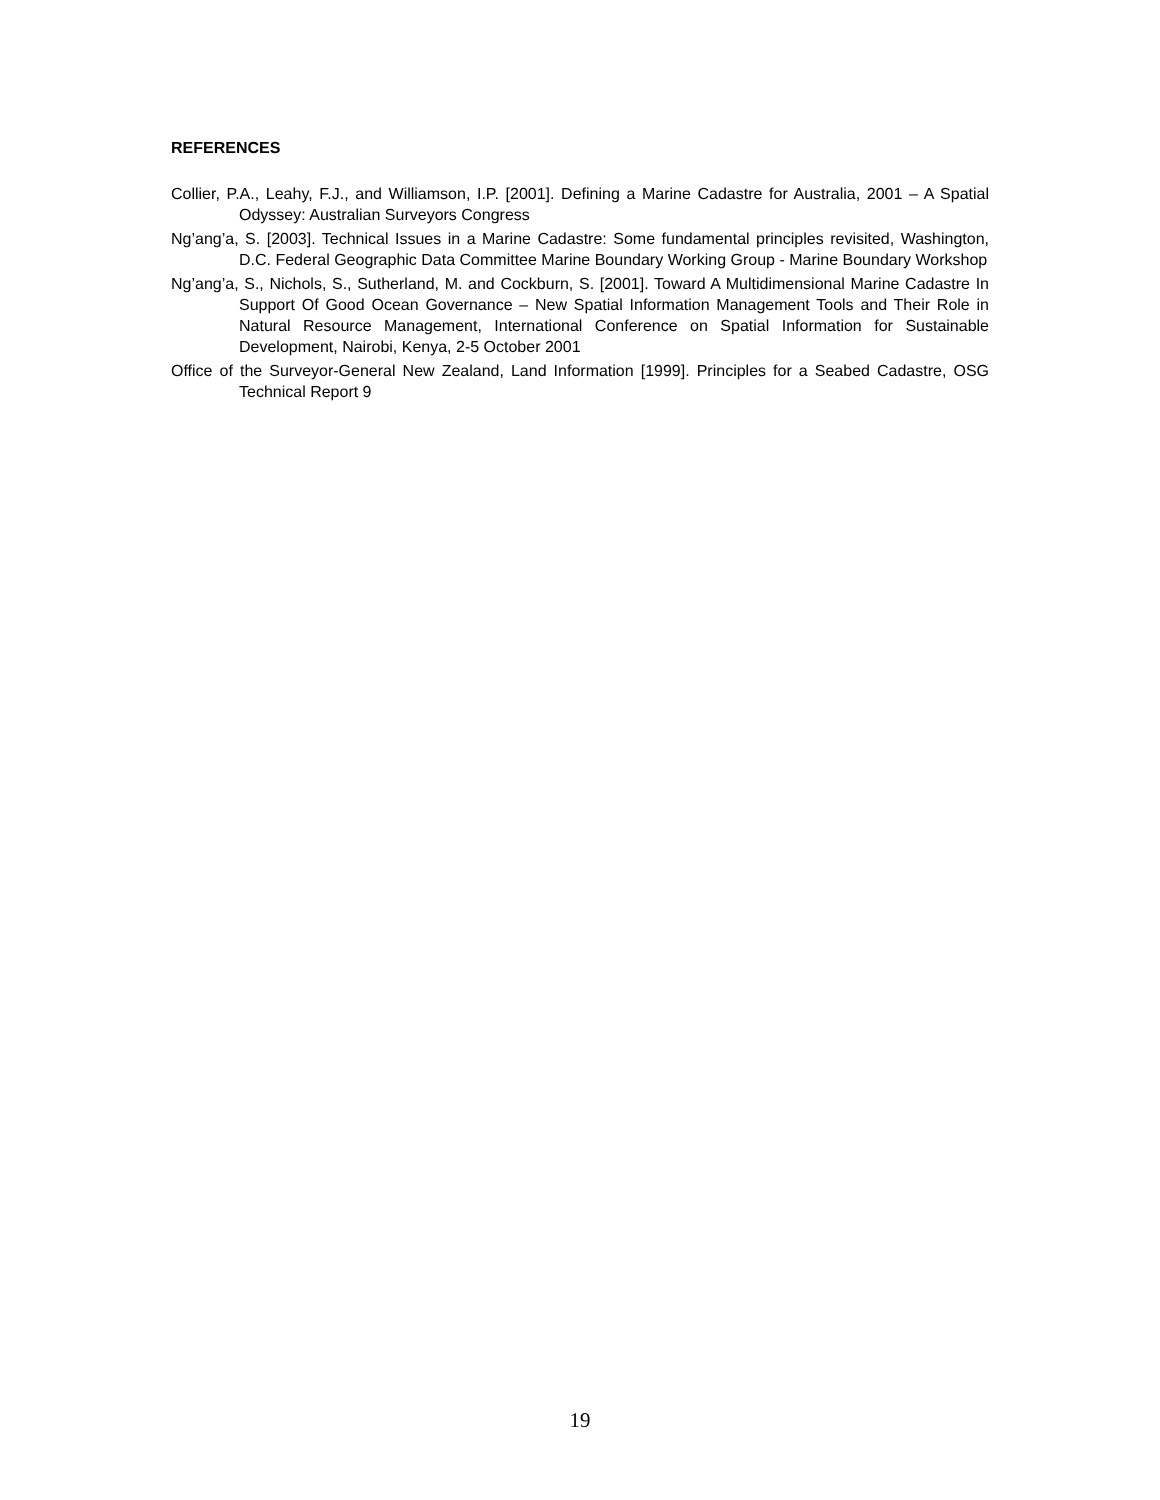REFERENCES
Collier, P.A., Leahy, F.J., and Williamson, I.P. [2001]. Defining a Marine Cadastre for Australia, 2001 – A Spatial Odyssey: Australian Surveyors Congress
Ng’ang’a, S. [2003]. Technical Issues in a Marine Cadastre: Some fundamental principles revisited, Washington, D.C. Federal Geographic Data Committee Marine Boundary Working Group - Marine Boundary Workshop
Ng’ang’a, S., Nichols, S., Sutherland, M. and Cockburn, S. [2001]. Toward A Multidimensional Marine Cadastre In Support Of Good Ocean Governance – New Spatial Information Management Tools and Their Role in Natural Resource Management, International Conference on Spatial Information for Sustainable Development, Nairobi, Kenya, 2-5 October 2001
Office of the Surveyor-General New Zealand, Land Information [1999]. Principles for a Seabed Cadastre, OSG Technical Report 9
19